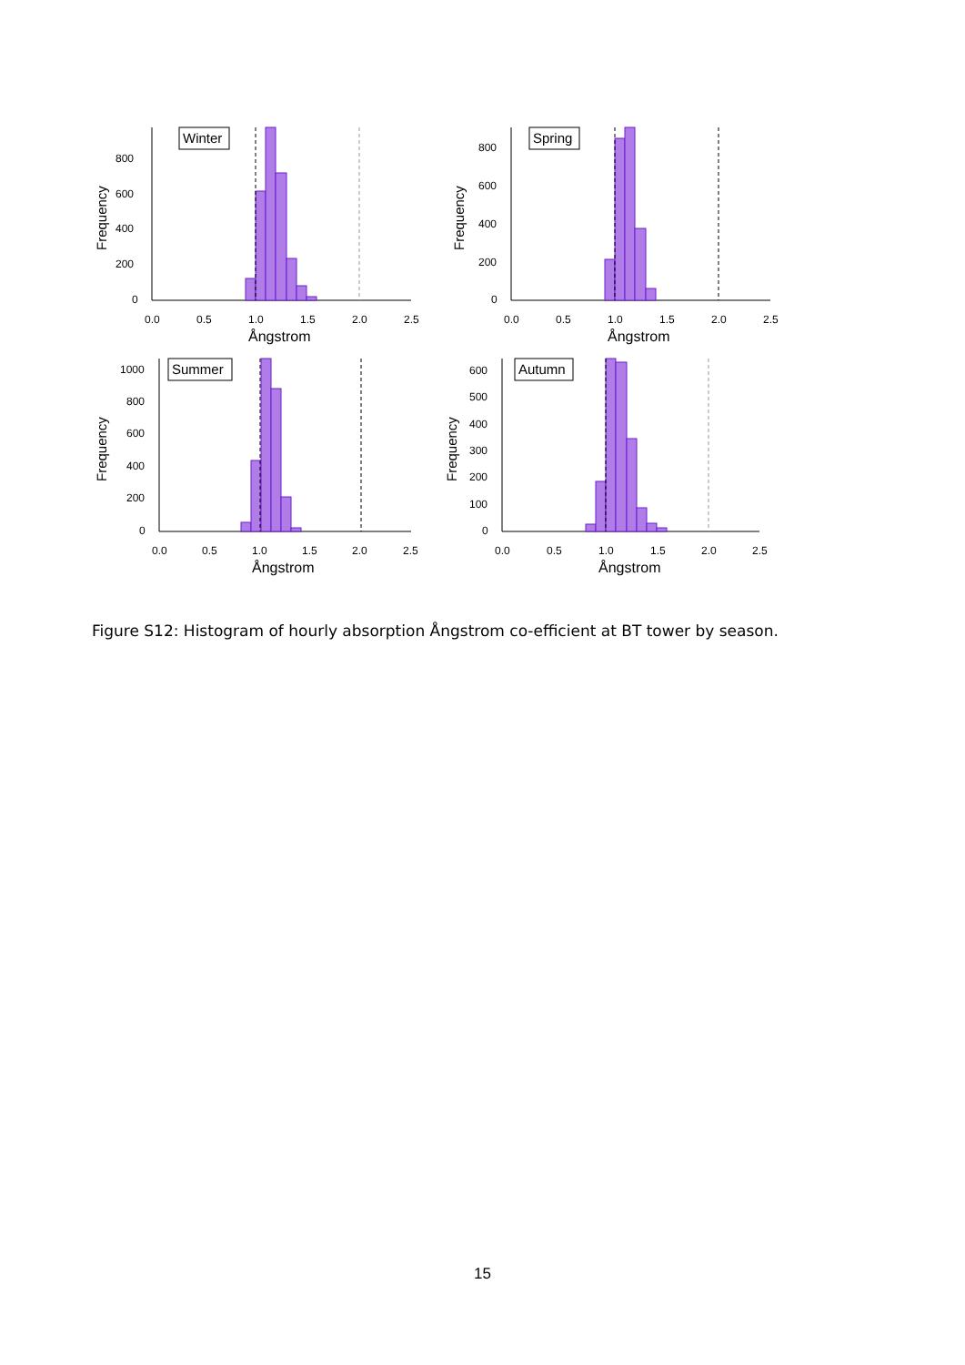Winter
800
600
400
200
0
0.0
0.5
1.0
1.5
2.0
2.5
Ångstrom
Frequency
Spring
800
600
400
200
0
0.0
0.5
1.0
1.5
2.0
2.5
Ångstrom
Frequency
Summer
1000
800
600
400
200
0
0.0
0.5
1.0
1.5
2.0
2.5
Ångstrom
Frequency
Autumn
600
500
400
300
200
100
0
0.0
0.5
1.0
1.5
2.0
2.5
Ångstrom
Frequency
Figure S12: Histogram of hourly absorption Ångstrom co-efficient at BT tower by season.
15